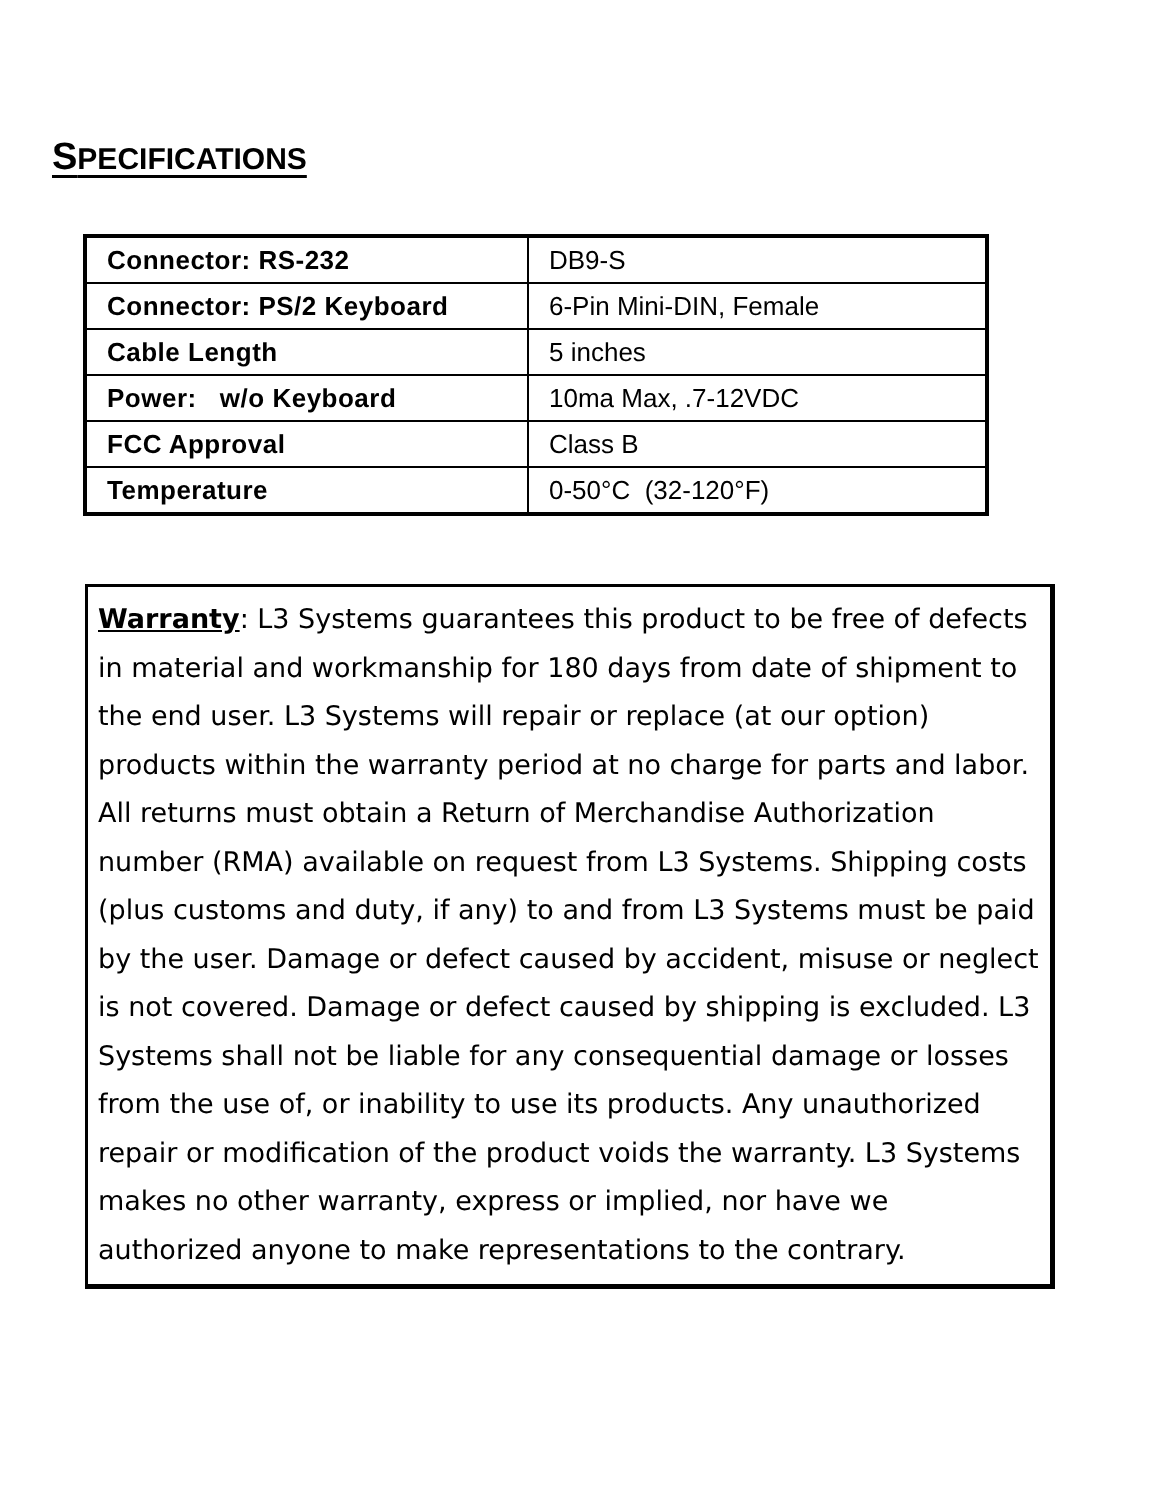SPECIFICATIONS
| Connector: RS-232 | DB9-S |
| Connector: PS/2 Keyboard | 6-Pin Mini-DIN, Female |
| Cable Length | 5 inches |
| Power: w/o Keyboard | 10ma Max, .7-12VDC |
| FCC Approval | Class B |
| Temperature | 0-50°C (32-120°F) |
Warranty: L3 Systems guarantees this product to be free of defects in material and workmanship for 180 days from date of shipment to the end user. L3 Systems will repair or replace (at our option) products within the warranty period at no charge for parts and labor. All returns must obtain a Return of Merchandise Authorization number (RMA) available on request from L3 Systems. Shipping costs (plus customs and duty, if any) to and from L3 Systems must be paid by the user. Damage or defect caused by accident, misuse or neglect is not covered. Damage or defect caused by shipping is excluded. L3 Systems shall not be liable for any consequential damage or losses from the use of, or inability to use its products. Any unauthorized repair or modification of the product voids the warranty. L3 Systems makes no other warranty, express or implied, nor have we authorized anyone to make representations to the contrary.